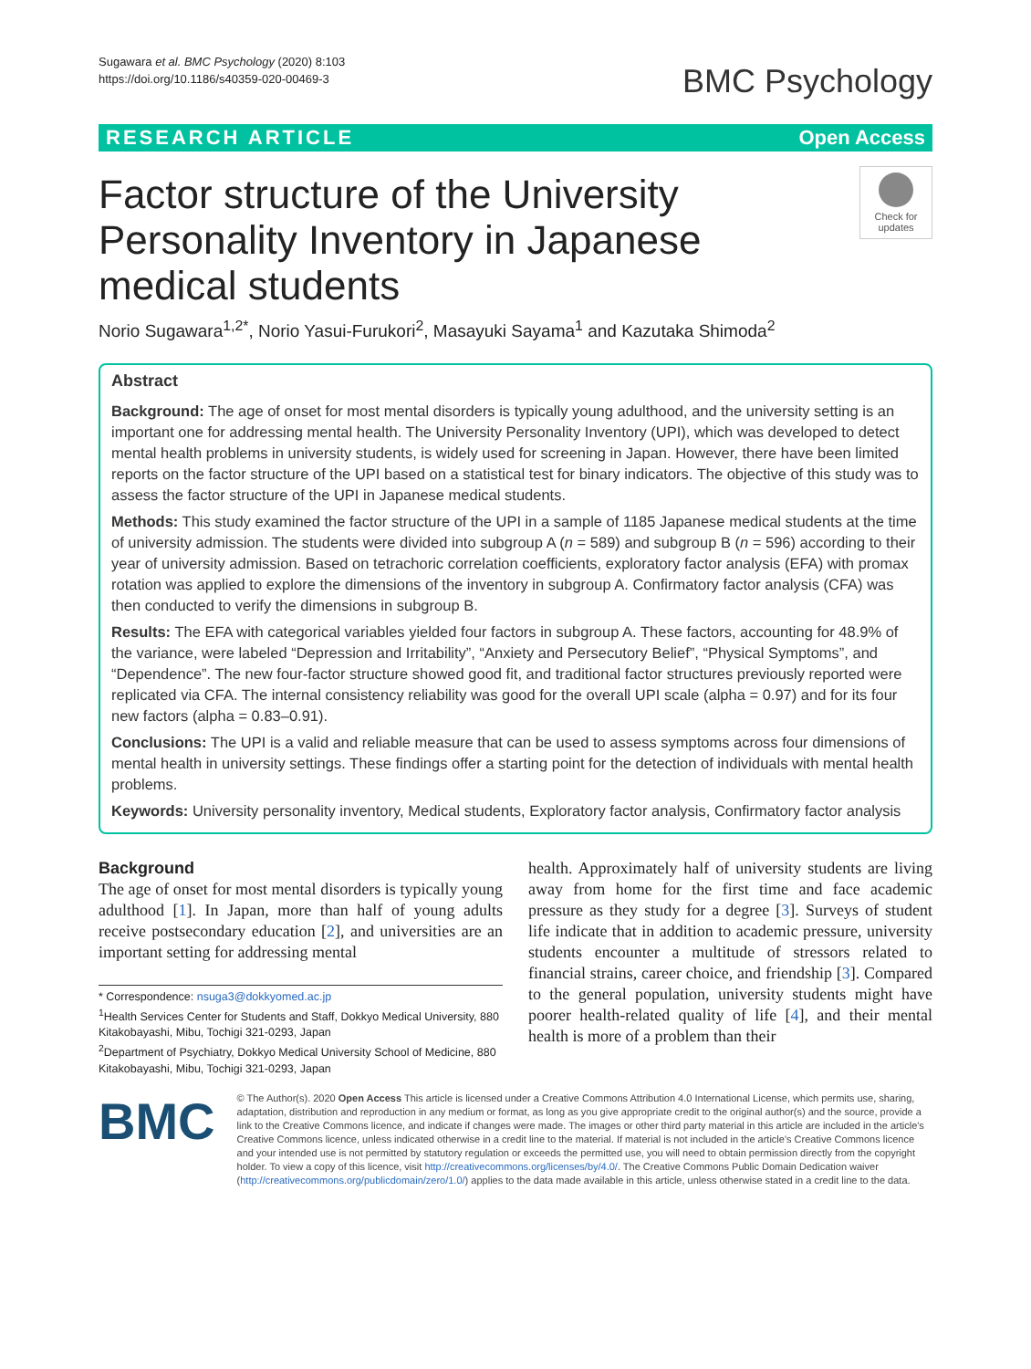Sugawara et al. BMC Psychology (2020) 8:103
https://doi.org/10.1186/s40359-020-00469-3
BMC Psychology
RESEARCH ARTICLE Open Access
Factor structure of the University Personality Inventory in Japanese medical students
Check for updates
Norio Sugawara<sup>1,2*</sup>, Norio Yasui-Furukori<sup>2</sup>, Masayuki Sayama<sup>1</sup> and Kazutaka Shimoda<sup>2</sup>
Abstract
Background: The age of onset for most mental disorders is typically young adulthood, and the university setting is an important one for addressing mental health. The University Personality Inventory (UPI), which was developed to detect mental health problems in university students, is widely used for screening in Japan. However, there have been limited reports on the factor structure of the UPI based on a statistical test for binary indicators. The objective of this study was to assess the factor structure of the UPI in Japanese medical students.
Methods: This study examined the factor structure of the UPI in a sample of 1185 Japanese medical students at the time of university admission. The students were divided into subgroup A (n = 589) and subgroup B (n = 596) according to their year of university admission. Based on tetrachoric correlation coefficients, exploratory factor analysis (EFA) with promax rotation was applied to explore the dimensions of the inventory in subgroup A. Confirmatory factor analysis (CFA) was then conducted to verify the dimensions in subgroup B.
Results: The EFA with categorical variables yielded four factors in subgroup A. These factors, accounting for 48.9% of the variance, were labeled “Depression and Irritability”, “Anxiety and Persecutory Belief”, “Physical Symptoms”, and “Dependence”. The new four-factor structure showed good fit, and traditional factor structures previously reported were replicated via CFA. The internal consistency reliability was good for the overall UPI scale (alpha = 0.97) and for its four new factors (alpha = 0.83–0.91).
Conclusions: The UPI is a valid and reliable measure that can be used to assess symptoms across four dimensions of mental health in university settings. These findings offer a starting point for the detection of individuals with mental health problems.
Keywords: University personality inventory, Medical students, Exploratory factor analysis, Confirmatory factor analysis
Background
The age of onset for most mental disorders is typically young adulthood [1]. In Japan, more than half of young adults receive postsecondary education [2], and universities are an important setting for addressing mental
* Correspondence: nsuga3@dokkyomed.ac.jp
<sup>1</sup> Health Services Center for Students and Staff, Dokkyo Medical University, 880 Kitakobayashi, Mibu, Tochigi 321-0293, Japan
<sup>2</sup> Department of Psychiatry, Dokkyo Medical University School of Medicine, 880 Kitakobayashi, Mibu, Tochigi 321-0293, Japan
health. Approximately half of university students are living away from home for the first time and face academic pressure as they study for a degree [3]. Surveys of student life indicate that in addition to academic pressure, university students encounter a multitude of stressors related to financial strains, career choice, and friendship [3]. Compared to the general population, university students might have poorer health-related quality of life [4], and their mental health is more of a problem than their
BMC
© The Author(s). 2020 Open Access This article is licensed under a Creative Commons Attribution 4.0 International License, which permits use, sharing, adaptation, distribution and reproduction in any medium or format, as long as you give appropriate credit to the original author(s) and the source, provide a link to the Creative Commons licence, and indicate if changes were made. The images or other third party material in this article are included in the article's Creative Commons licence, unless indicated otherwise in a credit line to the material. If material is not included in the article's Creative Commons licence and your intended use is not permitted by statutory regulation or exceeds the permitted use, you will need to obtain permission directly from the copyright holder. To view a copy of this licence, visit http://creativecommons.org/licenses/by/4.0/. The Creative Commons Public Domain Dedication waiver (http://creativecommons.org/publicdomain/zero/1.0/) applies to the data made available in this article, unless otherwise stated in a credit line to the data.